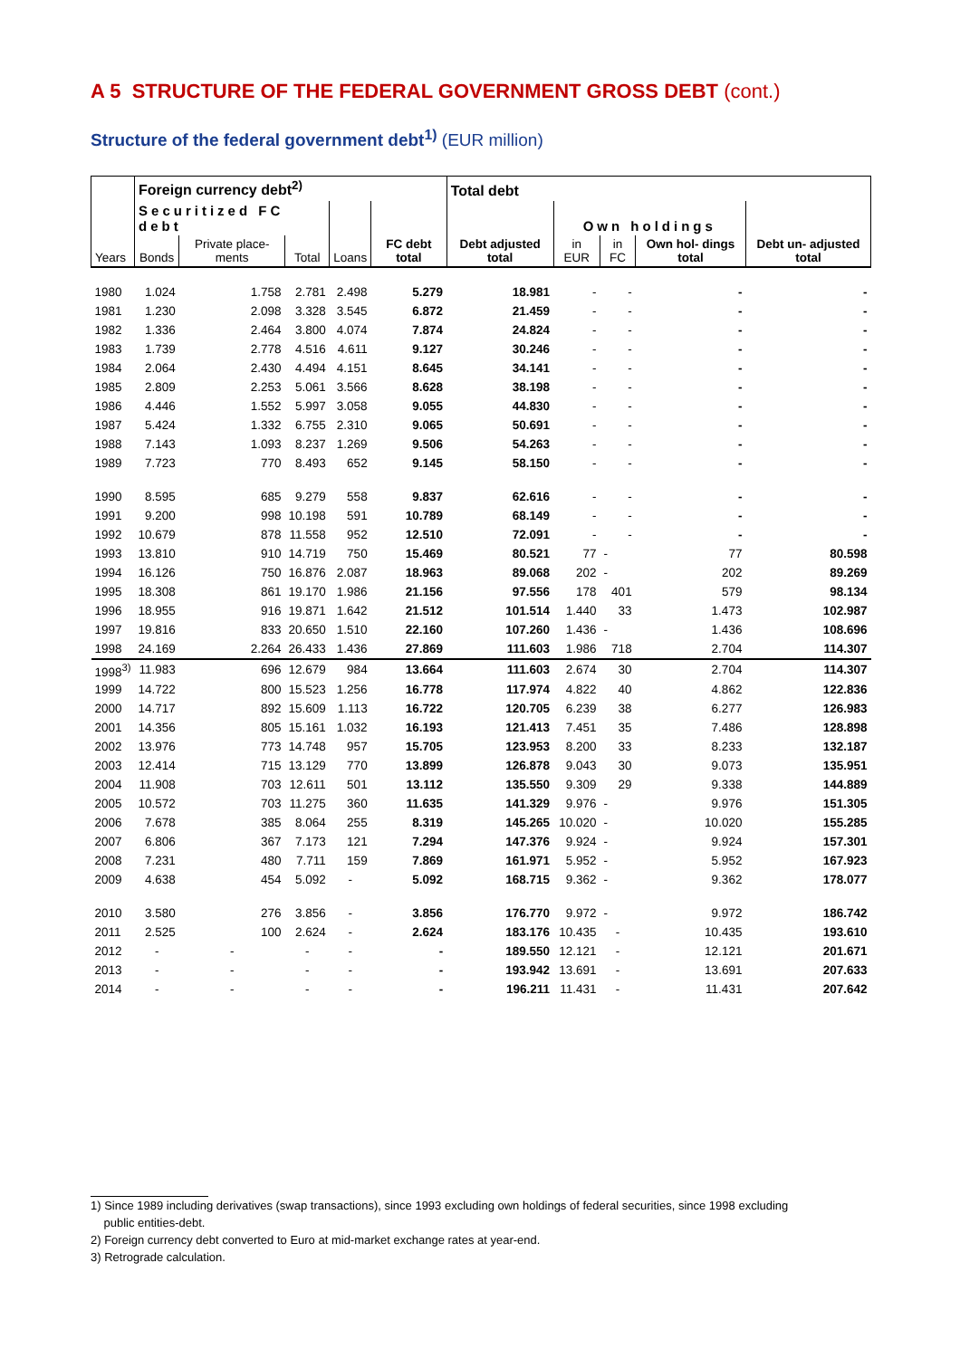A 5 STRUCTURE OF THE FEDERAL GOVERNMENT GROSS DEBT (cont.)
Structure of the federal government debt<sup>1)</sup> (EUR million)
| | Foreign currency debt<sup>2)</sup> | | | | | Total debt | | | | |
| --- | --- | --- | --- | --- | --- | --- | --- | --- | --- | --- |
| | Securitized FC debt | | | | | | Own holdings | | | |
| Years | Bonds | Private place- ments | Total | Loans | FC debt total | Debt adjusted total | in EUR | in FC | Own hol- dings total | Debt un- adjusted total |
| 1980 | 1.024 | 1.758 | 2.781 | 2.498 | 5.279 | 18.981 | - | - | - | - |
| 1981 | 1.230 | 2.098 | 3.328 | 3.545 | 6.872 | 21.459 | - | - | - | - |
| 1982 | 1.336 | 2.464 | 3.800 | 4.074 | 7.874 | 24.824 | - | - | - | - |
| 1983 | 1.739 | 2.778 | 4.516 | 4.611 | 9.127 | 30.246 | - | - | - | - |
| 1984 | 2.064 | 2.430 | 4.494 | 4.151 | 8.645 | 34.141 | - | - | - | - |
| 1985 | 2.809 | 2.253 | 5.061 | 3.566 | 8.628 | 38.198 | - | - | - | - |
| 1986 | 4.446 | 1.552 | 5.997 | 3.058 | 9.055 | 44.830 | - | - | - | - |
| 1987 | 5.424 | 1.332 | 6.755 | 2.310 | 9.065 | 50.691 | - | - | - | - |
| 1988 | 7.143 | 1.093 | 8.237 | 1.269 | 9.506 | 54.263 | - | - | - | - |
| 1989 | 7.723 | 770 | 8.493 | 652 | 9.145 | 58.150 | - | - | - | - |
| 1990 | 8.595 | 685 | 9.279 | 558 | 9.837 | 62.616 | - | - | - | - |
| 1991 | 9.200 | 998 | 10.198 | 591 | 10.789 | 68.149 | - | - | - | - |
| 1992 | 10.679 | 878 | 11.558 | 952 | 12.510 | 72.091 | - | - | - | - |
| 1993 | 13.810 | 910 | 14.719 | 750 | 15.469 | 80.521 | 77 | - | 77 | 80.598 |
| 1994 | 16.126 | 750 | 16.876 | 2.087 | 18.963 | 89.068 | 202 | - | 202 | 89.269 |
| 1995 | 18.308 | 861 | 19.170 | 1.986 | 21.156 | 97.556 | 178 | 401 | 579 | 98.134 |
| 1996 | 18.955 | 916 | 19.871 | 1.642 | 21.512 | 101.514 | 1.440 | 33 | 1.473 | 102.987 |
| 1997 | 19.816 | 833 | 20.650 | 1.510 | 22.160 | 107.260 | 1.436 | - | 1.436 | 108.696 |
| 1998 | 24.169 | 2.264 | 26.433 | 1.436 | 27.869 | 111.603 | 1.986 | 718 | 2.704 | 114.307 |
| 1998<sup>3)</sup> | 11.983 | 696 | 12.679 | 984 | 13.664 | 111.603 | 2.674 | 30 | 2.704 | 114.307 |
| 1999 | 14.722 | 800 | 15.523 | 1.256 | 16.778 | 117.974 | 4.822 | 40 | 4.862 | 122.836 |
| 2000 | 14.717 | 892 | 15.609 | 1.113 | 16.722 | 120.705 | 6.239 | 38 | 6.277 | 126.983 |
| 2001 | 14.356 | 805 | 15.161 | 1.032 | 16.193 | 121.413 | 7.451 | 35 | 7.486 | 128.898 |
| 2002 | 13.976 | 773 | 14.748 | 957 | 15.705 | 123.953 | 8.200 | 33 | 8.233 | 132.187 |
| 2003 | 12.414 | 715 | 13.129 | 770 | 13.899 | 126.878 | 9.043 | 30 | 9.073 | 135.951 |
| 2004 | 11.908 | 703 | 12.611 | 501 | 13.112 | 135.550 | 9.309 | 29 | 9.338 | 144.889 |
| 2005 | 10.572 | 703 | 11.275 | 360 | 11.635 | 141.329 | 9.976 | - | 9.976 | 151.305 |
| 2006 | 7.678 | 385 | 8.064 | 255 | 8.319 | 145.265 | 10.020 | - | 10.020 | 155.285 |
| 2007 | 6.806 | 367 | 7.173 | 121 | 7.294 | 147.376 | 9.924 | - | 9.924 | 157.301 |
| 2008 | 7.231 | 480 | 7.711 | 159 | 7.869 | 161.971 | 5.952 | - | 5.952 | 167.923 |
| 2009 | 4.638 | 454 | 5.092 | - | 5.092 | 168.715 | 9.362 | - | 9.362 | 178.077 |
| 2010 | 3.580 | 276 | 3.856 | - | 3.856 | 176.770 | 9.972 | - | 9.972 | 186.742 |
| 2011 | 2.525 | 100 | 2.624 | - | 2.624 | 183.176 | 10.435 | - | 10.435 | 193.610 |
| 2012 | - | - | - | - | - | 189.550 | 12.121 | - | 12.121 | 201.671 |
| 2013 | - | - | - | - | - | 193.942 | 13.691 | - | 13.691 | 207.633 |
| 2014 | - | - | - | - | - | 196.211 | 11.431 | - | 11.431 | 207.642 |
1) Since 1989 including derivatives (swap transactions), since 1993 excluding own holdings of federal securities, since 1998 excluding
public entities-debt.
2) Foreign currency debt converted to Euro at mid-market exchange rates at year-end.
3) Retrograde calculation.